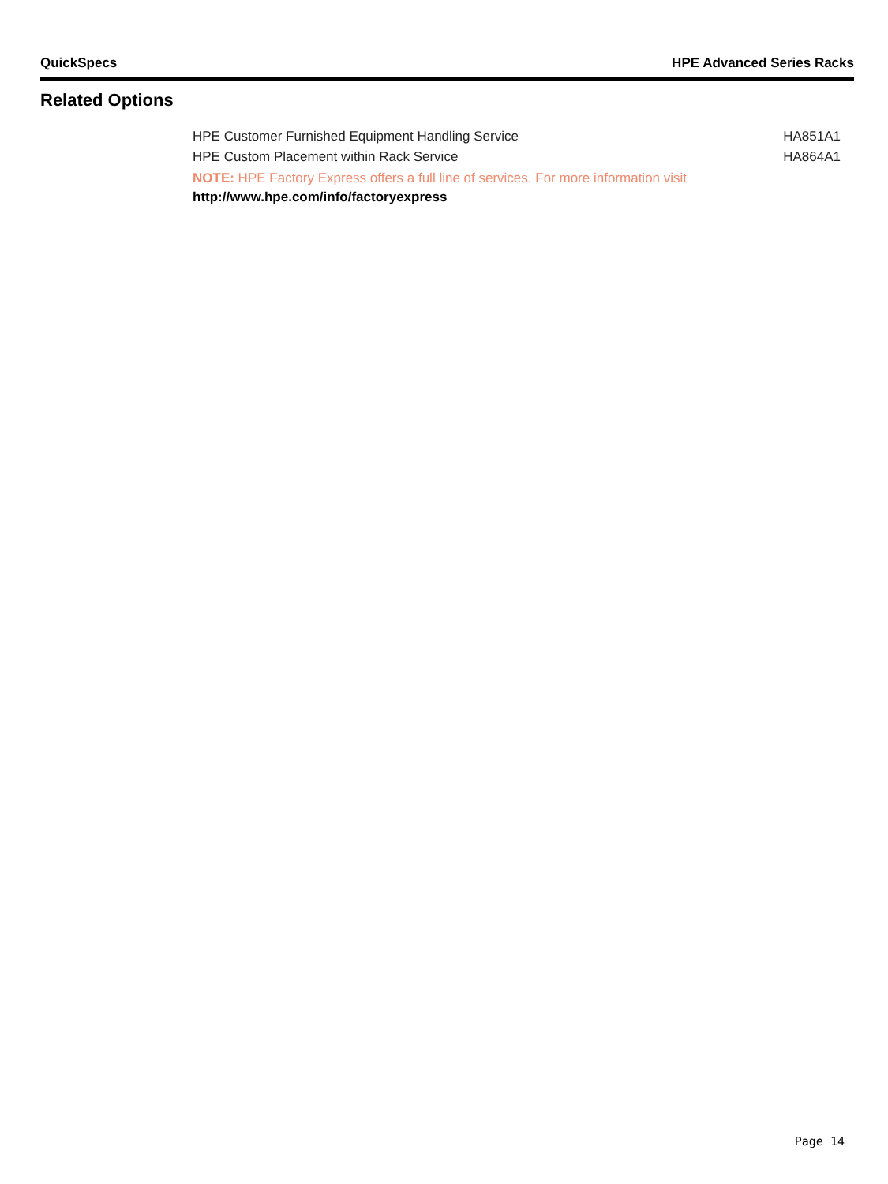QuickSpecs HPE Advanced Series Racks
Related Options
| HPE Customer Furnished Equipment Handling Service | HA851A1 |
| HPE Custom Placement within Rack Service | HA864A1 |
NOTE: HPE Factory Express offers a full line of services. For more information visit
http://www.hpe.com/info/factoryexpress
Page 14